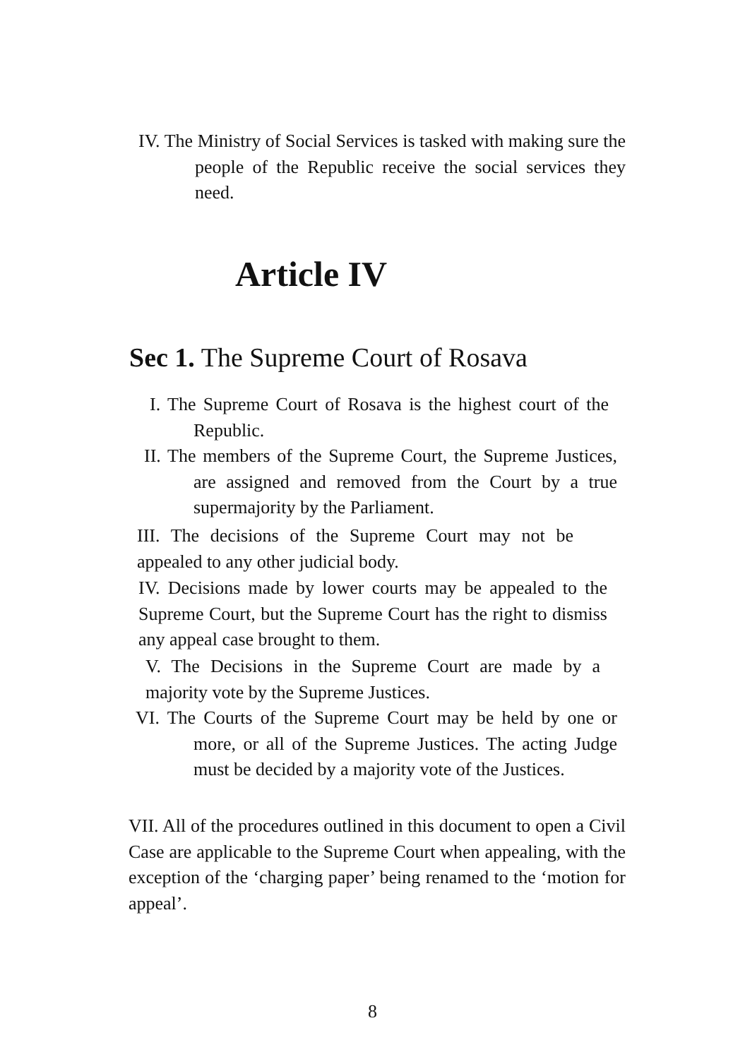IV. The Ministry of Social Services is tasked with making sure the people of the Republic receive the social services they need.
Article IV
Sec 1. The Supreme Court of Rosava
I. The Supreme Court of Rosava is the highest court of the Republic.
II. The members of the Supreme Court, the Supreme Justices, are assigned and removed from the Court by a true supermajority by the Parliament.
III. The decisions of the Supreme Court may not be appealed to any other judicial body.
IV. Decisions made by lower courts may be appealed to the Supreme Court, but the Supreme Court has the right to dismiss any appeal case brought to them.
V. The Decisions in the Supreme Court are made by a majority vote by the Supreme Justices.
VI. The Courts of the Supreme Court may be held by one or more, or all of the Supreme Justices. The acting Judge must be decided by a majority vote of the Justices.
VII. All of the procedures outlined in this document to open a Civil Case are applicable to the Supreme Court when appealing, with the exception of the ‘charging paper’ being renamed to the ‘motion for appeal’.
8